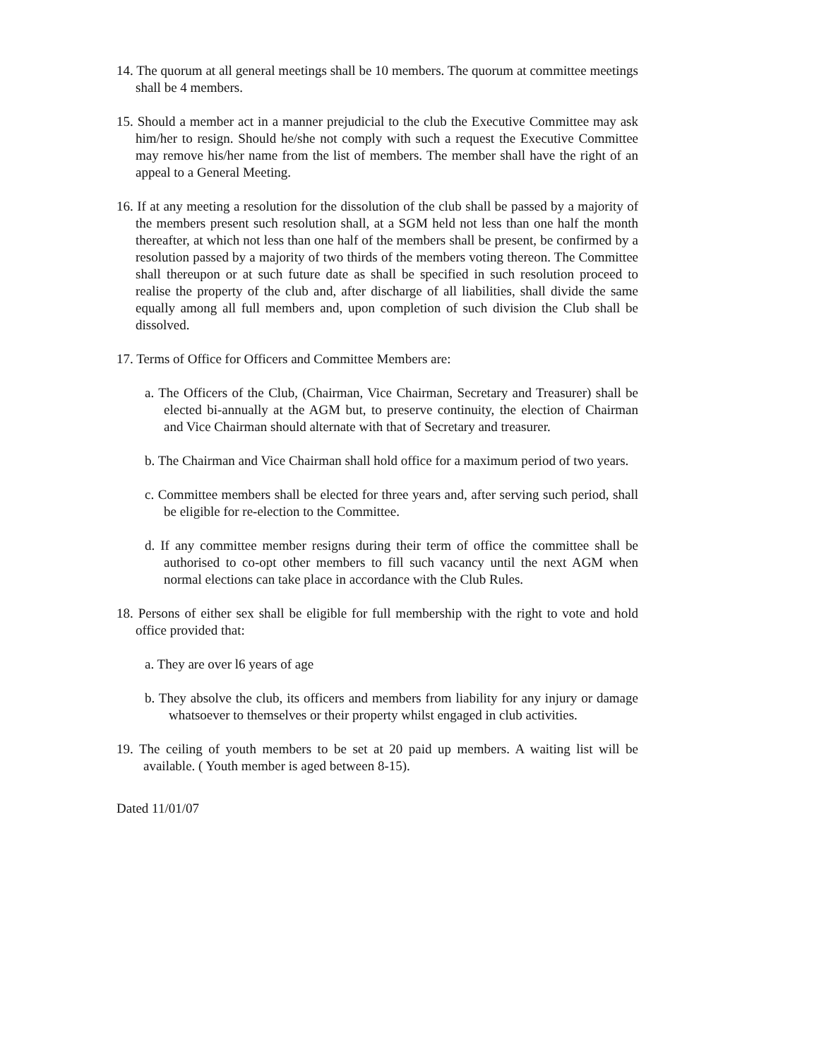14. The quorum at all general meetings shall be 10 members. The quorum at committee meetings shall be 4 members.
15. Should a member act in a manner prejudicial to the club the Executive Committee may ask him/her to resign. Should he/she not comply with such a request the Executive Committee may remove his/her name from the list of members. The member shall have the right of an appeal to a General Meeting.
16. If at any meeting a resolution for the dissolution of the club shall be passed by a majority of the members present such resolution shall, at a SGM held not less than one half the month thereafter, at which not less than one half of the members shall be present, be confirmed by a resolution passed by a majority of two thirds of the members voting thereon. The Committee shall thereupon or at such future date as shall be specified in such resolution proceed to realise the property of the club and, after discharge of all liabilities, shall divide the same equally among all full members and, upon completion of such division the Club shall be dissolved.
17. Terms of Office for Officers and Committee Members are:
a. The Officers of the Club, (Chairman, Vice Chairman, Secretary and Treasurer) shall be elected bi-annually at the AGM but, to preserve continuity, the election of Chairman and Vice Chairman should alternate with that of Secretary and treasurer.
b. The Chairman and Vice Chairman shall hold office for a maximum period of two years.
c. Committee members shall be elected for three years and, after serving such period, shall be eligible for re-election to the Committee.
d. If any committee member resigns during their term of office the committee shall be authorised to co-opt other members to fill such vacancy until the next AGM when normal elections can take place in accordance with the Club Rules.
18. Persons of either sex shall be eligible for full membership with the right to vote and hold office provided that:
a. They are over l6 years of age
b. They absolve the club, its officers and members from liability for any injury or damage whatsoever to themselves or their property whilst engaged in club activities.
19. The ceiling of youth members to be set at 20 paid up members. A waiting list will be available. ( Youth member is aged between 8-15).
Dated 11/01/07